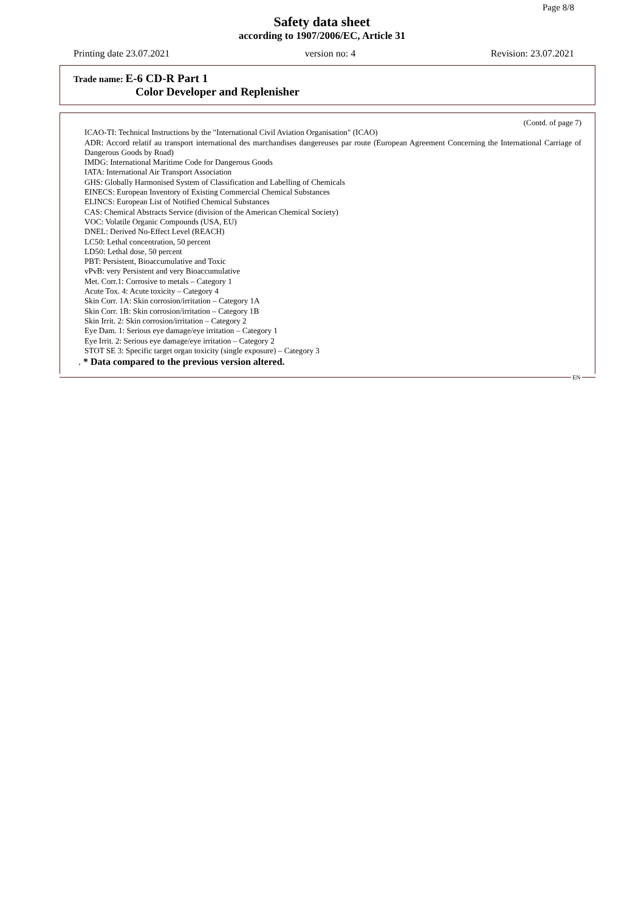Page 8/8
Safety data sheet
according to 1907/2006/EC, Article 31
Printing date 23.07.2021 version no: 4 Revision: 23.07.2021
Trade name: E-6 CD-R Part 1
Color Developer and Replenisher
(Contd. of page 7)
ICAO-TI: Technical Instructions by the "International Civil Aviation Organisation" (ICAO)
ADR: Accord relatif au transport international des marchandises dangereuses par route (European Agreement Concerning the International Carriage of Dangerous Goods by Road)
IMDG: International Maritime Code for Dangerous Goods
IATA: International Air Transport Association
GHS: Globally Harmonised System of Classification and Labelling of Chemicals
EINECS: European Inventory of Existing Commercial Chemical Substances
ELINCS: European List of Notified Chemical Substances
CAS: Chemical Abstracts Service (division of the American Chemical Society)
VOC: Volatile Organic Compounds (USA, EU)
DNEL: Derived No-Effect Level (REACH)
LC50: Lethal concentration, 50 percent
LD50: Lethal dose, 50 percent
PBT: Persistent, Bioaccumulative and Toxic
vPvB: very Persistent and very Bioaccumulative
Met. Corr.1: Corrosive to metals – Category 1
Acute Tox. 4: Acute toxicity – Category 4
Skin Corr. 1A: Skin corrosion/irritation – Category 1A
Skin Corr. 1B: Skin corrosion/irritation – Category 1B
Skin Irrit. 2: Skin corrosion/irritation – Category 2
Eye Dam. 1: Serious eye damage/eye irritation – Category 1
Eye Irrit. 2: Serious eye damage/eye irritation – Category 2
STOT SE 3: Specific target organ toxicity (single exposure) – Category 3
. * Data compared to the previous version altered.
EN